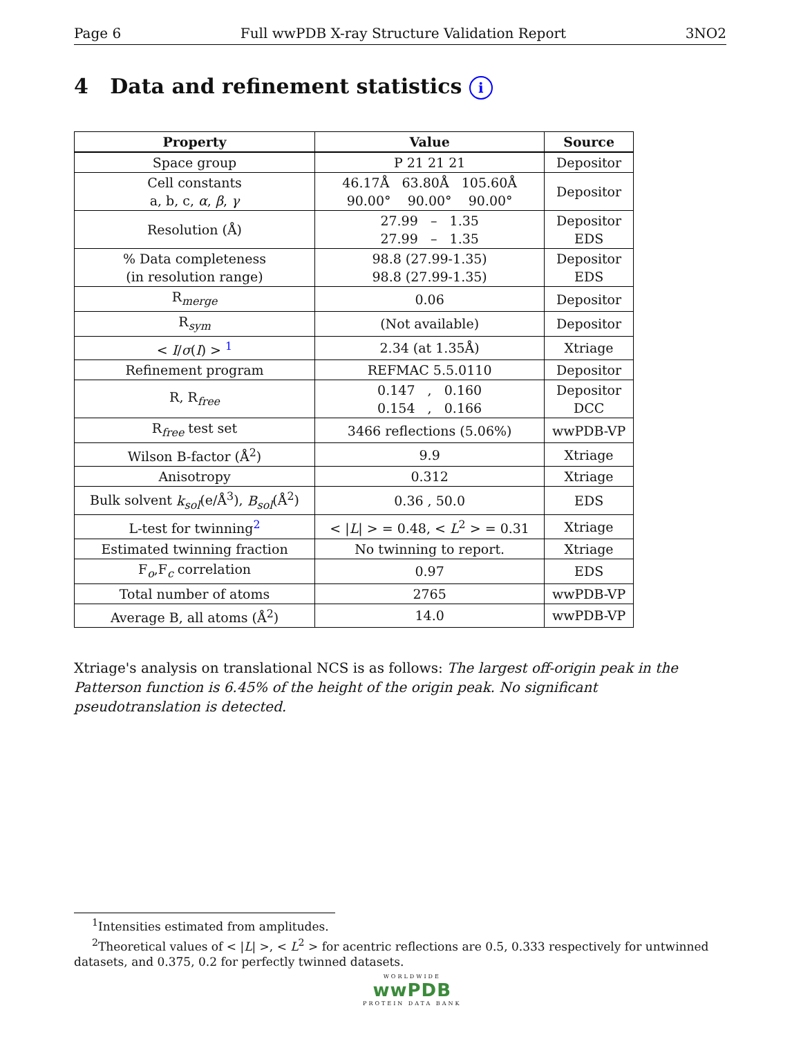Page 6 Full wwPDB X-ray Structure Validation Report 3NO2
4 Data and refinement statistics i
| Property | Value | Source |
| --- | --- | --- |
| Space group | P 21 21 21 | Depositor |
| Cell constants a, b, c, α , β , γ | 46.17Å 63.80Å 105.60Å 90.00° 90.00° 90.00° | Depositor |
| Resolution (Å) | 27.99 – 1.35 27.99 – 1.35 | Depositor EDS |
| % Data completeness (in resolution range) | 98.8 (27.99-1.35) 98.8 (27.99-1.35) | Depositor EDS |
| R<sub>merge</sub> | 0.06 | Depositor |
| R<sub>sym</sub> | (Not available) | Depositor |
| < I / σ ( I ) > <sup>1</sup> | 2.34 (at 1.35Å) | Xtriage |
| Refinement program | REFMAC 5.5.0110 | Depositor |
| R, R<sub>free</sub> | 0.147 , 0.160 0.154 , 0.166 | Depositor DCC |
| R<sub>free</sub> test set | 3466 reflections (5.06%) | wwPDB-VP |
| Wilson B-factor (Å<sup>2</sup>) | 9.9 | Xtriage |
| Anisotropy | 0.312 | Xtriage |
| Bulk solvent k<sub>sol</sub> (e/Å<sup>3</sup>), B<sub>sol</sub> (Å<sup>2</sup>) | 0.36 , 50.0 | EDS |
| L-test for twinning<sup>2</sup> | < / L / > = 0.48, < L<sup>2</sup> > = 0.31 | Xtriage |
| Estimated twinning fraction | No twinning to report. | Xtriage |
| F<sub>o</sub>,F<sub>c</sub> correlation | 0.97 | EDS |
| Total number of atoms | 2765 | wwPDB-VP |
| Average B, all atoms (Å<sup>2</sup>) | 14.0 | wwPDB-VP |
Xtriage's analysis on translational NCS is as follows: The largest off-origin peak in the Patterson function is 6.45% of the height of the origin peak. No significant pseudotranslation is detected.
<sup>1</sup> Intensities estimated from amplitudes.
<sup>2</sup> Theoretical values of < |L| >, < L<sup>2</sup> > for acentric reflections are 0.5, 0.333 respectively for untwinned datasets, and 0.375, 0.2 for perfectly twinned datasets.
WORLDWIDE
wwPDB
PROTEIN DATA BANK